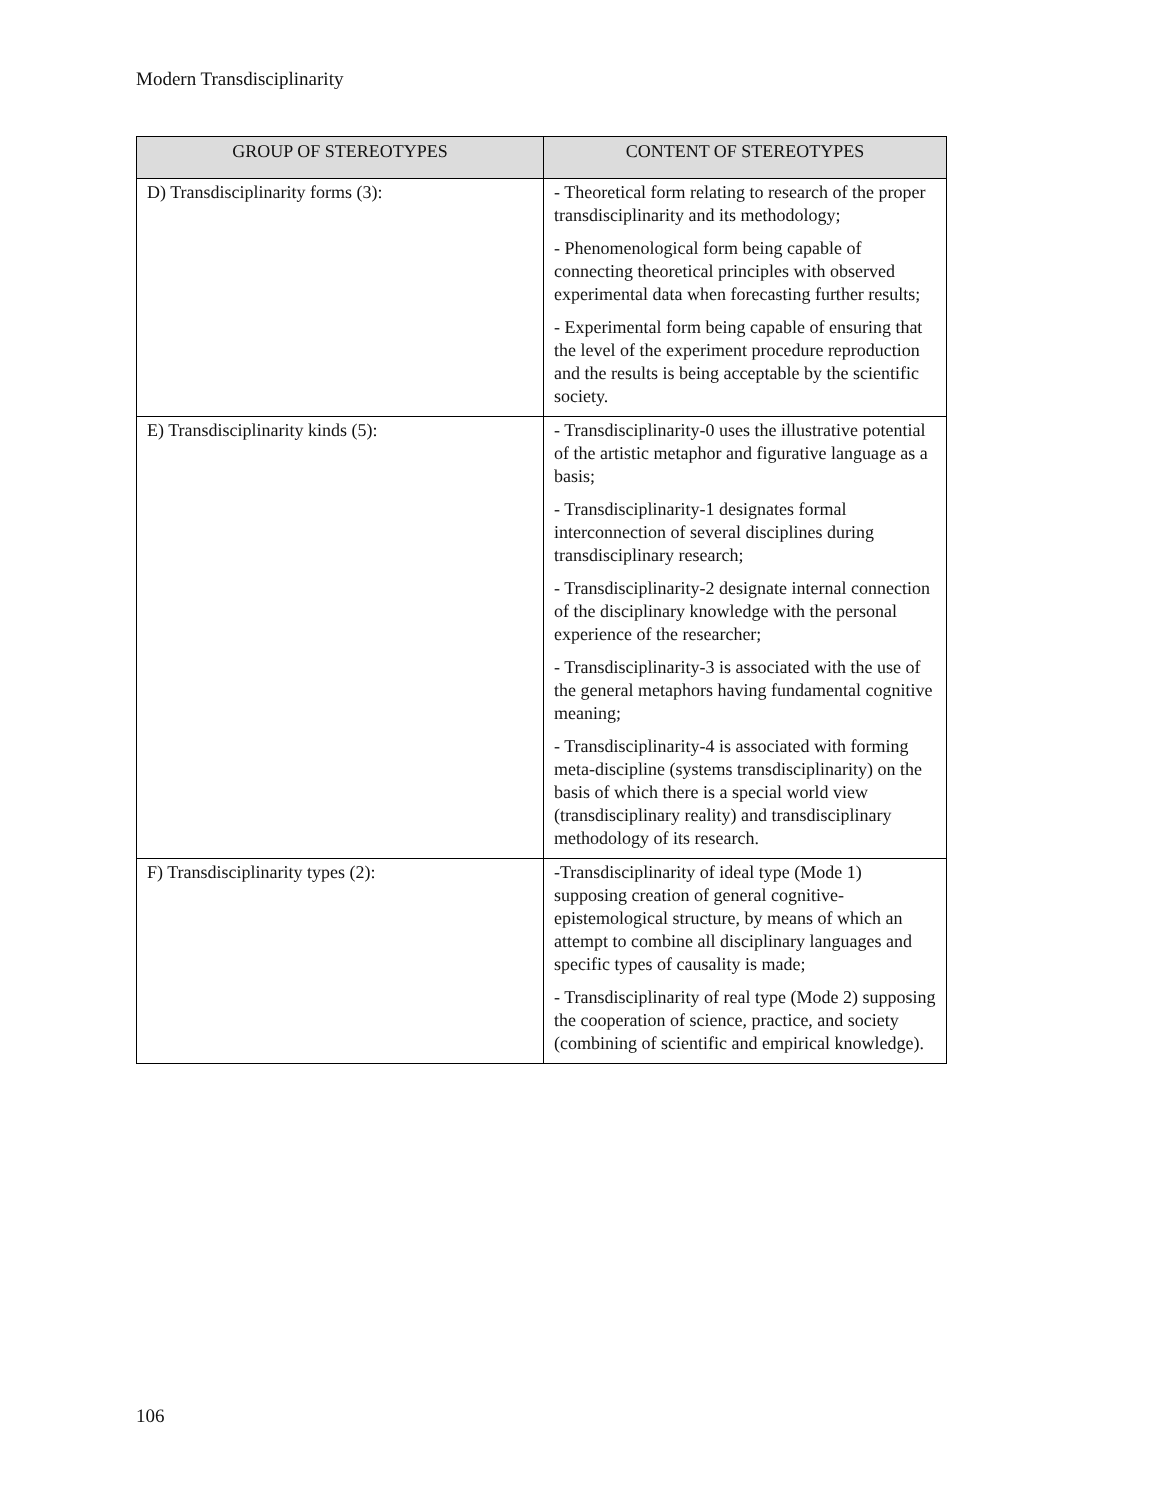Modern Transdisciplinarity
| GROUP OF STEREOTYPES | CONTENT OF STEREOTYPES |
| --- | --- |
| D) Transdisciplinarity forms (3): | - Theoretical form relating to research of the proper transdisciplinarity and its methodology; - Phenomenological form being capable of connecting theoretical principles with observed experimental data when forecasting further results; - Experimental form being capable of ensuring that the level of the experiment procedure reproduction and the results is being acceptable by the scientific society. |
| E) Transdisciplinarity kinds (5): | - Transdisciplinarity-0 uses the illustrative potential of the artistic metaphor and figurative language as a basis; - Transdisciplinarity-1 designates formal interconnection of several disciplines during transdisciplinary research; - Transdisciplinarity-2 designate internal connection of the disciplinary knowledge with the personal experience of the researcher; - Transdisciplinarity-3 is associated with the use of the general metaphors having fundamental cognitive meaning; - Transdisciplinarity-4 is associated with forming meta-discipline (systems transdisciplinarity) on the basis of which there is a special world view (transdisciplinary reality) and transdisciplinary methodology of its research. |
| F) Transdisciplinarity types (2): | -Transdisciplinarity of ideal type (Mode 1) supposing creation of general cognitive-epistemological structure, by means of which an attempt to combine all disciplinary languages and specific types of causality is made; - Transdisciplinarity of real type (Mode 2) supposing the cooperation of science, practice, and society (combining of scientific and empirical knowledge). |
106